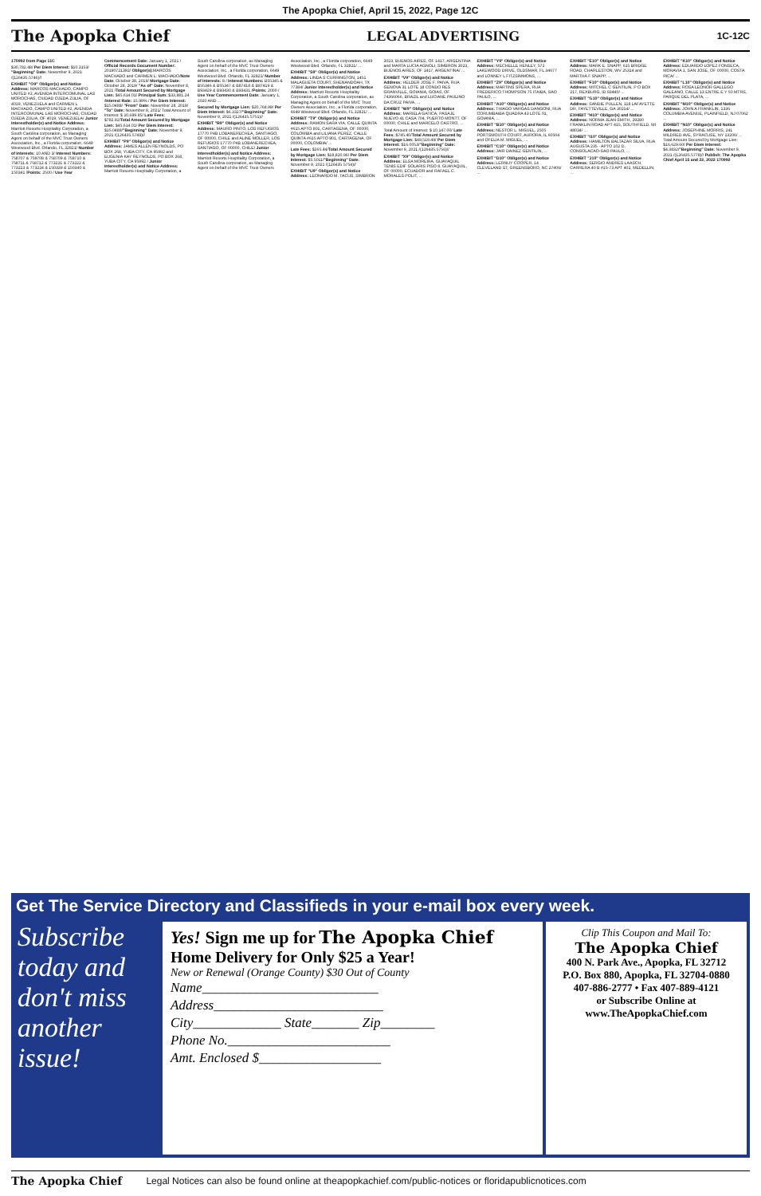The Apopka Chief, April 15, 2022, Page 12C
The Apopka Chief LEGAL ADVERTISING 1C-12C
170992 from Page 11C
$30,782.48/ Per Diem Interest: $10.3153/ "Beginning" Date: November 9, 2021 /(126435.5746)//
EXHIBIT "O9" Obligor(s) and Notice Address: MARCOS MACHADO, CAMPO UNITED #2, AVENIDA INTERCOMUNAL LAS MOROCHAS, CIUDAD OJEDA ZULIA, OF 4019, VENEZUELA and CARMEN L MACHADO, CAMPO UNITED #2, AVENIDA INTERCOMUNAL LAS MOROCHAS, CIUDAD OJEDA ZULIA, OF 4019, VENEZUELA/ Junior Interestholder(s) and Notice Address: Marriott Resorts Hospitality Corporation, a South Carolina corporation, as Managing Agent on behalf of the MVC Trust Owners Association, Inc., a Florida corporation, 6649 Westwood Blvd. Orlando, FL 32821/ Number of Interests: 10 AND 3/ Interest Numbers: 758707 & 758708 & 758709 & 758710 & 758711 & 758712 & 773221 & 773222 & 773223 & 773224 & 150339 & 150340 & 150341 /Points: 2500 / Use Year Commencement Date: January 1, 2021 / Official Records Document Number: 20190721392/ Obligor(s): MARCOS MACHADO and CARMEN L. MACHADO/Note Date: October 28, 2019/ Mortgage Date: October 28, 2019/ "As of" Date: November 8, 2021 /Total Amount Secured by Mortgage Lien: $45,614.01/ Principal Sum: $33,881.24 /Interest Rate: 15.99% / Per Diem Interest: $15.0488/ "From" Date: November 28, 2019/ "To" Date: November 8, 2021/ Total Amount of Interest: $ 10,699.85/ Late Fees: $782.92/Total Amount Secured by Mortgage Lien: $45,614.01/ Per Diem Interest: $15.0488/"Beginning" Date: November 9, 2021 /(126435.5749)//
EXHIBIT "P9" Obligor(s) and Notice Address: JAMES ALLEN REYNOLDS, PO BOX 268, YUBA CITY, CA 95992 and EUGENIA KAY REYNOLDS, PO BOX 268, YUBA CITY, CA 95992 / Junior Interestholder(s) and Notice Address: Marriott Resorts Hospitality Corporation, a South Carolina corporation, as Managing Agent on behalf of the MVC Trust Owners Association, Inc., a Florida corporation, 6649 Westwood Blvd. Orlando, FL 32821/ Number of Interests: 8 / Interest Numbers: B55345 & B55346 & B55347 & B87418 & B87419 & B93429 & B93430 & B93431 /Points: 2000 / Use Year Commencement Date: January 1, 2020 AND ...
Secured by Mortgage Lien: $20,768.99/ Per Diem Interest: $6.3327/"Beginning" Date: November 9, 2021 /(126435.5751)//
EXHIBIT "R9" Obligor(s) and Notice Address: MAURO PINTO, LOS REFUGIOS 17770 P4B LOBANERECHEA, SANTIAGO, OF 00000, CHILE and ALINE MOLLER, LOS REFUGIOS 17770 P4B LOBANERECHEA, SANTIAGO, OF 00000, CHILE/ Junior Interestholder(s) and Notice Address: Marriott Resorts Hospitality Corporation, a South Carolina corporation, as Managing Agent on behalf of the MVC Trust Owners Association, Inc., a Florida corporation, 6649 Westwood Blvd. Orlando, FL 32821/ ...
EXHIBIT "S9" Obligor(s) and Notice Address: LINDA S CURRINGTON, 1451 MALAGUETA COURT, SHENANDOAH, TX 77384/ Junior Interestholder(s) and Notice Address: Marriott Resorts Hospitality Corporation, a South Carolina corporation, as Managing Agent on behalf of the MVC Trust Owners Association, Inc., a Florida corporation, 6649 Westwood Blvd. Orlando, FL 32821/ ...
EXHIBIT "T9" Obligor(s) and Notice Address: RAMON SARA VIA, CALLE QUINTA #615 APTO 801, CARTAGENA, OF 00000, COLOMBIA and LILIANA PEREZ, CALLE QUINTA #615 APTO 801, CARTAGENA, OF 00000, COLOMBIA/ ...
Late Fees: $265.44/Total Amount Secured by Mortgage Lien: $18,820.96/ Per Diem Interest: $5.5011/"Beginning" Date: November 9, 2021 /(126435.5754)//
EXHIBIT "U9" Obligor(s) and Notice Address: LEONARDO M. TACUS, SIMBRON 3023, BUENOS AIRES, OF 1417, ARGENTINA and MARTA LUCIA AGNOLI, SIMBRON 3023, BUENOS AIRES, OF 1417, ARGENTINA/ ...
EXHIBIT "V9" Obligor(s) and Notice Address: HELDER JOSE F. PAIVA, RUA GENOVA 31 LOTE 18 CONDO RES GRANVILLE, GOIANIA, GOIAS, OF 74366066, BRAZIL and LUCIANE PAULINO DA CRUZ PAIVA, ...
EXHIBIT "W9" Obligor(s) and Notice Address: MARIELA GATICA, PASAJE NUEVO 41 CASA 704, PUERTO MONTT, OF 00000, CHILE and MARCELO CASTRO, ...
Total Amount of Interest: $ 10,147.00/ Late Fees: $745.40/Total Amount Secured by Mortgage Lien: $49,519.49/ Per Diem Interest: $16.0053/"Beginning" Date: November 9, 2021 /(126435.5756)//
EXHIBIT "X9" Obligor(s) and Notice Address: ELSA MOREIRA, GUAYAQUIL TENIS EDIF SOLARIS PISO 8, GUAYAQUIL, OF 00000, ECUADOR and RAFAEL C. MORALES POLIT, ...
EXHIBIT "Y9" Obligor(s) and Notice Address: MECHELLE HENLEY, 572 LAKEWOOD DRIVE, OLDSMAR, FL 34677 and LONNEY L FITZSIMMONS, ...
EXHIBIT "Z9" Obligor(s) and Notice Address: MARTINS SPERA, RUA FREDERICO THOMPSON 75 ITAIBA, SAO PAULO, ...
EXHIBIT "A10" Obligor(s) and Notice Address: THIAGO VARGAS DANGONI, RUA CORUMBAIBA QUADRA 43 LOTE 01, GOIANIA, ...
EXHIBIT "B10" Obligor(s) and Notice Address: NESTOR L. MIGUEL, 2505 PORTSMOUTH COURT, AURORA, IL 60504 and OFELIA M. MIGUEL, ...
EXHIBIT "C10" Obligor(s) and Notice Address: JAIR DAINEZ GENTILIN, ...
EXHIBIT "D10" Obligor(s) and Notice Address: LERNUY COOPER, 14 CLEVELAND ST, GREENSBORO, NC 27406/ ...
EXHIBIT "E10" Obligor(s) and Notice Address: MARK E. SNAPP, 615 BRIDGE ROAD, CHARLESTON, WV 25314 and MARTHA F SNAPP, ...
EXHIBIT "F10" Obligor(s) and Notice Address: MITCHEL C GENTILIN, P O BOX 217, REXBURG, ID 83440/ ...
EXHIBIT "G10" Obligor(s) and Notice Address: SANDIE PULLEN, 118 LAFAYETTE DR, FAYETTEVILLE, GA 30214/ ...
EXHIBIT "H10" Obligor(s) and Notice Address: NORMA JEAN SMITH, 29280 FRANKLIN ROAD APT 415, SOUTHFIELD, MI 48034/ ...
EXHIBIT "I10" Obligor(s) and Notice Address: HAMILTON BALTAZAR SILVA, RUA AUGUSTA 235 - APTO 102 D, CONSOLACAO-SAO PAULO, ...
EXHIBIT "J10" Obligor(s) and Notice Address: SERGIO ANDRES LAASCH, CARRERA 40 B #15-73 APT 402, MEDELLIN, ...
EXHIBIT "K10" Obligor(s) and Notice Address: EDUARDO LOPEZ FONSECA, MORAVIA 1, SAN JOSE, OF 00000, COSTA RICA/ ...
EXHIBIT "L10" Obligor(s) and Notice Address: ROSA LEONOR GALLEGO GALEANO, CALLE 13 ENTRE E Y 50 MTRS, PARQUE DEL PLATA, ...
EXHIBIT "M10" Obligor(s) and Notice Address: JOHN A FRANKLIN, 1336 COLUMBIA AVENUE, PLAINFIELD, NJ 07062 ...
EXHIBIT "N10" Obligor(s) and Notice Address: JOSEPHINE MORRIS, 241 MILDRED AVE, SYRACUSE, NY 13206/ ... Total Amount Secured by Mortgage Lien: $16,629.60/ Per Diem Interest: $4.3832/"Beginning" Date: November 9, 2021 /(126435.5778)// Publish: The Apopka Chief April 15 and 22, 2022 170992
Get The Service Directory and Classifieds in your e-mail box every week.
Subscribe today and don't miss another issue!
Yes! Sign me up for The Apopka Chief
Home Delivery for Only $25 a Year!
New or Renewal (Orange County) $30 Out of County
Name__________________________
Address_________________________
City_____________ State_______ Zip________
Phone No.________________________
Amt. Enclosed $__________________
Clip This Coupon and Mail To:
The Apopka Chief
400 N. Park Ave., Apopka, FL 32712
P.O. Box 880, Apopka, FL 32704-0880
407-886-2777 • Fax 407-889-4121
or Subscribe Online at
www.TheApopkaChief.com
The Apopka Chief Legal Notices can also be found online at theapopkachief.com/public-notices or floridapublicnotices.com